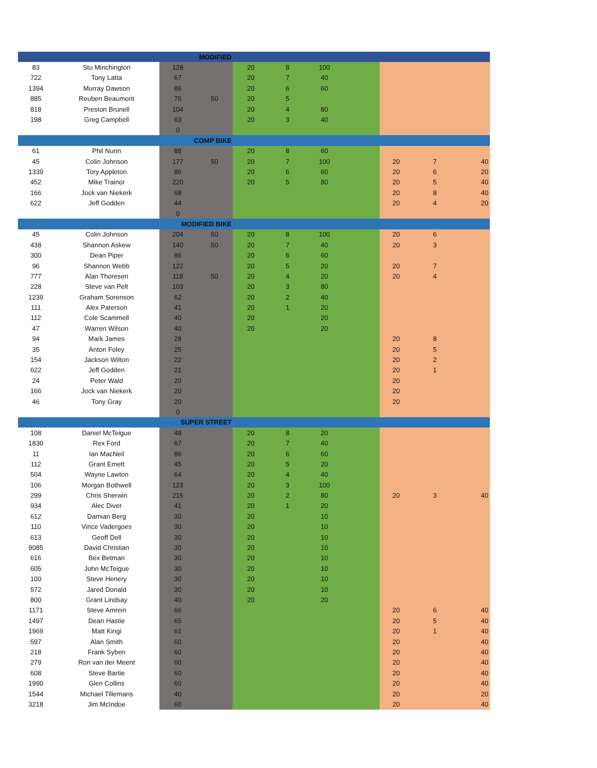| MODIFIED | | | | | | | | | | |
| --- | --- | --- | --- | --- | --- | --- | --- | --- | --- | --- |
| 83 | Stu Minchington | 128 | | 20 | 8 | 100 | | | | |
| 722 | Tony Latta | 67 | | 20 | 7 | 40 | | | | |
| 1394 | Murray Dawson | 86 | | 20 | 6 | 60 | | | | |
| 885 | Reuben Beaumont | 75 | 50 | 20 | 5 | | | | | |
| 818 | Preston Brunell | 104 | | 20 | 4 | 80 | | | | |
| 198 | Greg Campbell | 63 | | 20 | 3 | 40 | | | | |
| | | 0 | | | | | | | | |
| COMP BIKE | | | | | | | | | | |
| 61 | Phil Nunn | 88 | | 20 | 8 | 60 | | | | |
| 45 | Colin Johnson | 177 | 50 | 20 | 7 | 100 | | 20 | 7 | 40 |
| 1339 | Tory Appleton | 86 | | 20 | 6 | 60 | | 20 | 6 | 20 |
| 452 | Mike Trainor | 220 | | 20 | 5 | 80 | | 20 | 5 | 40 |
| 166 | Jock van Niekerk | 68 | | | | | | 20 | 8 | 40 |
| 622 | Jeff Godden | 44 | | | | | | 20 | 4 | 20 |
| | | 0 | | | | | | | | |
| MODIFIED BIKE | | | | | | | | | | |
| 45 | Colin Johnson | 204 | 50 | 20 | 8 | 100 | | 20 | 6 | |
| 438 | Shannon Askew | 140 | 50 | 20 | 7 | 40 | | 20 | 3 | |
| 300 | Dean Piper | 86 | | 20 | 6 | 60 | | | | |
| 96 | Shannon Webb | 122 | | 20 | 5 | 20 | | 20 | 7 | |
| 777 | Alan Thoresen | 118 | 50 | 20 | 4 | 20 | | 20 | 4 | |
| 228 | Steve van Pelt | 103 | | 20 | 3 | 80 | | | | |
| 1239 | Graham Sorenson | 62 | | 20 | 2 | 40 | | | | |
| 111 | Alex Paterson | 41 | | 20 | 1 | 20 | | | | |
| 112 | Cole Scammell | 40 | | 20 | | 20 | | | | |
| 47 | Warren Wilson | 40 | | 20 | | 20 | | | | |
| 94 | Mark James | 28 | | | | | | 20 | 8 | |
| 35 | Anton Foley | 25 | | | | | | 20 | 5 | |
| 154 | Jackson Wilton | 22 | | | | | | 20 | 2 | |
| 622 | Jeff Godden | 21 | | | | | | 20 | 1 | |
| 24 | Peter Wald | 20 | | | | | | 20 | | |
| 166 | Jock van Niekerk | 20 | | | | | | 20 | | |
| 46 | Tony Gray | 20 | | | | | | 20 | | |
| | | 0 | | | | | | | | |
| SUPER STREET | | | | | | | | | | |
| 108 | Daniel McTeigue | 48 | | 20 | 8 | 20 | | | | |
| 1830 | Rex Ford | 67 | | 20 | 7 | 40 | | | | |
| 11 | Ian MacNeil | 86 | | 20 | 6 | 60 | | | | |
| 112 | Grant Emett | 45 | | 20 | 5 | 20 | | | | |
| 504 | Wayne Lawton | 64 | | 20 | 4 | 40 | | | | |
| 106 | Morgan Bothwell | 123 | | 20 | 3 | 100 | | | | |
| 299 | Chris Sherwin | 215 | | 20 | 2 | 80 | | 20 | 3 | 40 |
| 934 | Alec Diver | 41 | | 20 | 1 | 20 | | | | |
| 612 | Damian Berg | 30 | | 20 | | 10 | | | | |
| 110 | Vince Vadergoes | 30 | | 20 | | 10 | | | | |
| 613 | Geoff Dell | 30 | | 20 | | 10 | | | | |
| 9085 | David Christian | 30 | | 20 | | 10 | | | | |
| 616 | Bex Betman | 30 | | 20 | | 10 | | | | |
| 605 | John McTeigue | 30 | | 20 | | 10 | | | | |
| 100 | Steve Henery | 30 | | 20 | | 10 | | | | |
| 572 | Jared Donald | 30 | | 20 | | 10 | | | | |
| 800 | Grant Lindsay | 40 | | 20 | | 20 | | | | |
| 1171 | Steve Amrein | 66 | | | | | | 20 | 6 | 40 |
| 1497 | Dean Hastie | 65 | | | | | | 20 | 5 | 40 |
| 1969 | Matt Kingi | 61 | | | | | | 20 | 1 | 40 |
| 597 | Alan Smith | 60 | | | | | | 20 | | 40 |
| 218 | Frank Syben | 60 | | | | | | 20 | | 40 |
| 279 | Ron van der Meent | 60 | | | | | | 20 | | 40 |
| 608 | Steve Bartie | 60 | | | | | | 20 | | 40 |
| 1990 | Glen Collins | 60 | | | | | | 20 | | 40 |
| 1544 | Michael Tillemans | 40 | | | | | | 20 | | 20 |
| 3218 | Jim McIndoe | 60 | | | | | | 20 | | 40 |